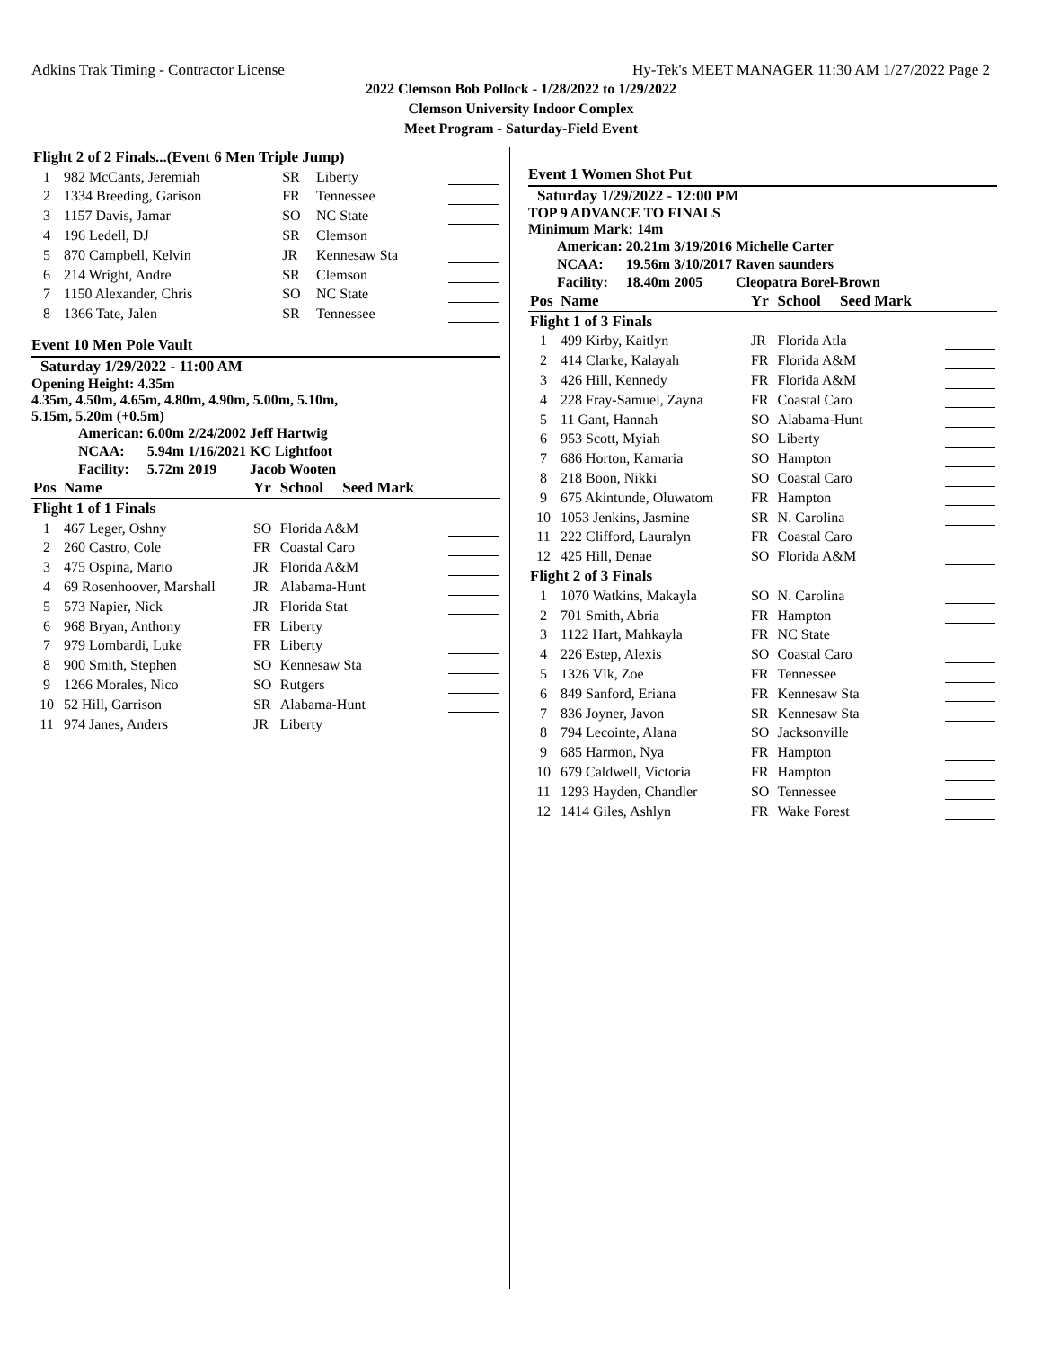Adkins Trak Timing - Contractor License Hy-Tek's MEET MANAGER 11:30 AM 1/27/2022 Page 2
2022 Clemson Bob Pollock - 1/28/2022 to 1/29/2022
Clemson University Indoor Complex
Meet Program - Saturday-Field Event
| Flight 2 of 2 Finals...(Event 6 Men Triple Jump) | | | | |
| 1 | 982 McCants, Jeremiah | SR | Liberty | |
| 2 | 1334 Breeding, Garison | FR | Tennessee | |
| 3 | 1157 Davis, Jamar | SO | NC State | |
| 4 | 196 Ledell, DJ | SR | Clemson | |
| 5 | 870 Campbell, Kelvin | JR | Kennesaw Sta | |
| 6 | 214 Wright, Andre | SR | Clemson | |
| 7 | 1150 Alexander, Chris | SO | NC State | |
| 8 | 1366 Tate, Jalen | SR | Tennessee | |
Event 10 Men Pole Vault
Saturday 1/29/2022 - 11:00 AM
Opening Height: 4.35m
4.35m, 4.50m, 4.65m, 4.80m, 4.90m, 5.00m, 5.10m,
5.15m, 5.20m (+0.5m)
| American: | 6.00m | 2/24/2002 | Jeff Hartwig |
| NCAA: | 5.94m | 1/16/2021 | KC Lightfoot |
| Facility: | 5.72m | 2019 | Jacob Wooten |
| Pos | Name | Yr | School Seed Mark | |
| --- | --- | --- | --- | --- |
| Flight 1 of 1 Finals | | | | |
| 1 | 467 Leger, Oshny | SO | Florida A&M | |
| 2 | 260 Castro, Cole | FR | Coastal Caro | |
| 3 | 475 Ospina, Mario | JR | Florida A&M | |
| 4 | 69 Rosenhoover, Marshall | JR | Alabama-Hunt | |
| 5 | 573 Napier, Nick | JR | Florida Stat | |
| 6 | 968 Bryan, Anthony | FR | Liberty | |
| 7 | 979 Lombardi, Luke | FR | Liberty | |
| 8 | 900 Smith, Stephen | SO | Kennesaw Sta | |
| 9 | 1266 Morales, Nico | SO | Rutgers | |
| 10 | 52 Hill, Garrison | SR | Alabama-Hunt | |
| 11 | 974 Janes, Anders | JR | Liberty | |
Event 1 Women Shot Put
Saturday 1/29/2022 - 12:00 PM
TOP 9 ADVANCE TO FINALS
Minimum Mark: 14m
| American: | 20.21m | 3/19/2016 | Michelle Carter |
| NCAA: | 19.56m | 3/10/2017 | Raven saunders |
| Facility: | 18.40m | 2005 | Cleopatra Borel-Brown |
| Pos | Name | Yr | School Seed Mark | |
| --- | --- | --- | --- | --- |
| Flight 1 of 3 Finals | | | | |
| 1 | 499 Kirby, Kaitlyn | JR | Florida Atla | |
| 2 | 414 Clarke, Kalayah | FR | Florida A&M | |
| 3 | 426 Hill, Kennedy | FR | Florida A&M | |
| 4 | 228 Fray-Samuel, Zayna | FR | Coastal Caro | |
| 5 | 11 Gant, Hannah | SO | Alabama-Hunt | |
| 6 | 953 Scott, Myiah | SO | Liberty | |
| 7 | 686 Horton, Kamaria | SO | Hampton | |
| 8 | 218 Boon, Nikki | SO | Coastal Caro | |
| 9 | 675 Akintunde, Oluwatom | FR | Hampton | |
| 10 | 1053 Jenkins, Jasmine | SR | N. Carolina | |
| 11 | 222 Clifford, Lauralyn | FR | Coastal Caro | |
| 12 | 425 Hill, Denae | SO | Florida A&M | |
| Flight 2 of 3 Finals | | | | |
| 1 | 1070 Watkins, Makayla | SO | N. Carolina | |
| 2 | 701 Smith, Abria | FR | Hampton | |
| 3 | 1122 Hart, Mahkayla | FR | NC State | |
| 4 | 226 Estep, Alexis | SO | Coastal Caro | |
| 5 | 1326 Vlk, Zoe | FR | Tennessee | |
| 6 | 849 Sanford, Eriana | FR | Kennesaw Sta | |
| 7 | 836 Joyner, Javon | SR | Kennesaw Sta | |
| 8 | 794 Lecointe, Alana | SO | Jacksonville | |
| 9 | 685 Harmon, Nya | FR | Hampton | |
| 10 | 679 Caldwell, Victoria | FR | Hampton | |
| 11 | 1293 Hayden, Chandler | SO | Tennessee | |
| 12 | 1414 Giles, Ashlyn | FR | Wake Forest | |